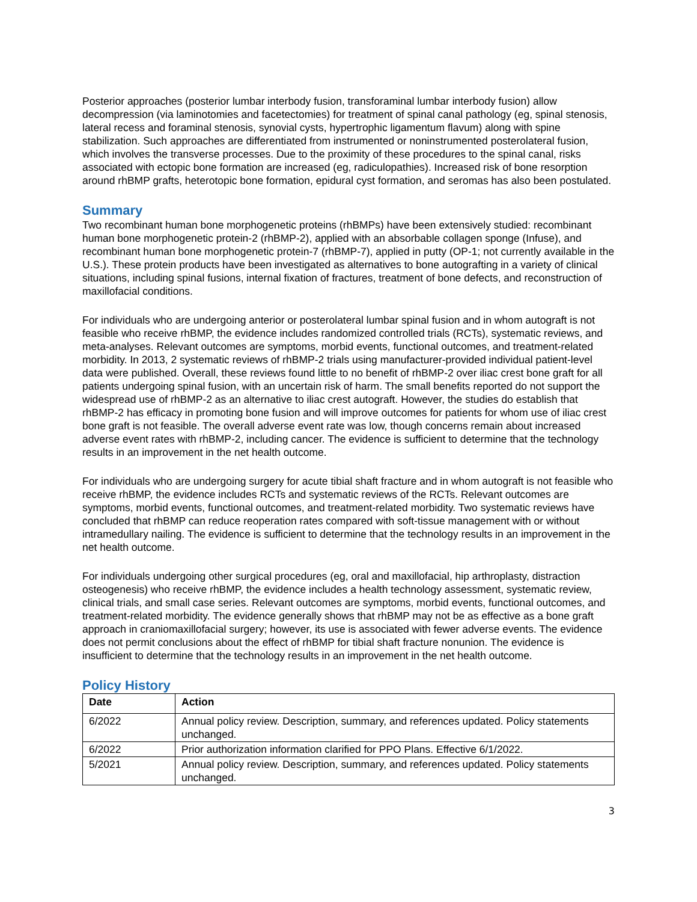Posterior approaches (posterior lumbar interbody fusion, transforaminal lumbar interbody fusion) allow decompression (via laminotomies and facetectomies) for treatment of spinal canal pathology (eg, spinal stenosis, lateral recess and foraminal stenosis, synovial cysts, hypertrophic ligamentum flavum) along with spine stabilization. Such approaches are differentiated from instrumented or noninstrumented posterolateral fusion, which involves the transverse processes. Due to the proximity of these procedures to the spinal canal, risks associated with ectopic bone formation are increased (eg, radiculopathies). Increased risk of bone resorption around rhBMP grafts, heterotopic bone formation, epidural cyst formation, and seromas has also been postulated.
Summary
Two recombinant human bone morphogenetic proteins (rhBMPs) have been extensively studied: recombinant human bone morphogenetic protein-2 (rhBMP-2), applied with an absorbable collagen sponge (Infuse), and recombinant human bone morphogenetic protein-7 (rhBMP-7), applied in putty (OP-1; not currently available in the U.S.). These protein products have been investigated as alternatives to bone autografting in a variety of clinical situations, including spinal fusions, internal fixation of fractures, treatment of bone defects, and reconstruction of maxillofacial conditions.
For individuals who are undergoing anterior or posterolateral lumbar spinal fusion and in whom autograft is not feasible who receive rhBMP, the evidence includes randomized controlled trials (RCTs), systematic reviews, and meta-analyses. Relevant outcomes are symptoms, morbid events, functional outcomes, and treatment-related morbidity. In 2013, 2 systematic reviews of rhBMP-2 trials using manufacturer-provided individual patient-level data were published. Overall, these reviews found little to no benefit of rhBMP-2 over iliac crest bone graft for all patients undergoing spinal fusion, with an uncertain risk of harm. The small benefits reported do not support the widespread use of rhBMP-2 as an alternative to iliac crest autograft. However, the studies do establish that rhBMP-2 has efficacy in promoting bone fusion and will improve outcomes for patients for whom use of iliac crest bone graft is not feasible. The overall adverse event rate was low, though concerns remain about increased adverse event rates with rhBMP-2, including cancer. The evidence is sufficient to determine that the technology results in an improvement in the net health outcome.
For individuals who are undergoing surgery for acute tibial shaft fracture and in whom autograft is not feasible who receive rhBMP, the evidence includes RCTs and systematic reviews of the RCTs. Relevant outcomes are symptoms, morbid events, functional outcomes, and treatment-related morbidity. Two systematic reviews have concluded that rhBMP can reduce reoperation rates compared with soft-tissue management with or without intramedullary nailing. The evidence is sufficient to determine that the technology results in an improvement in the net health outcome.
For individuals undergoing other surgical procedures (eg, oral and maxillofacial, hip arthroplasty, distraction osteogenesis) who receive rhBMP, the evidence includes a health technology assessment, systematic review, clinical trials, and small case series. Relevant outcomes are symptoms, morbid events, functional outcomes, and treatment-related morbidity. The evidence generally shows that rhBMP may not be as effective as a bone graft approach in craniomaxillofacial surgery; however, its use is associated with fewer adverse events. The evidence does not permit conclusions about the effect of rhBMP for tibial shaft fracture nonunion. The evidence is insufficient to determine that the technology results in an improvement in the net health outcome.
Policy History
| Date | Action |
| --- | --- |
| 6/2022 | Annual policy review. Description, summary, and references updated. Policy statements unchanged. |
| 6/2022 | Prior authorization information clarified for PPO Plans. Effective 6/1/2022. |
| 5/2021 | Annual policy review. Description, summary, and references updated. Policy statements unchanged. |
3